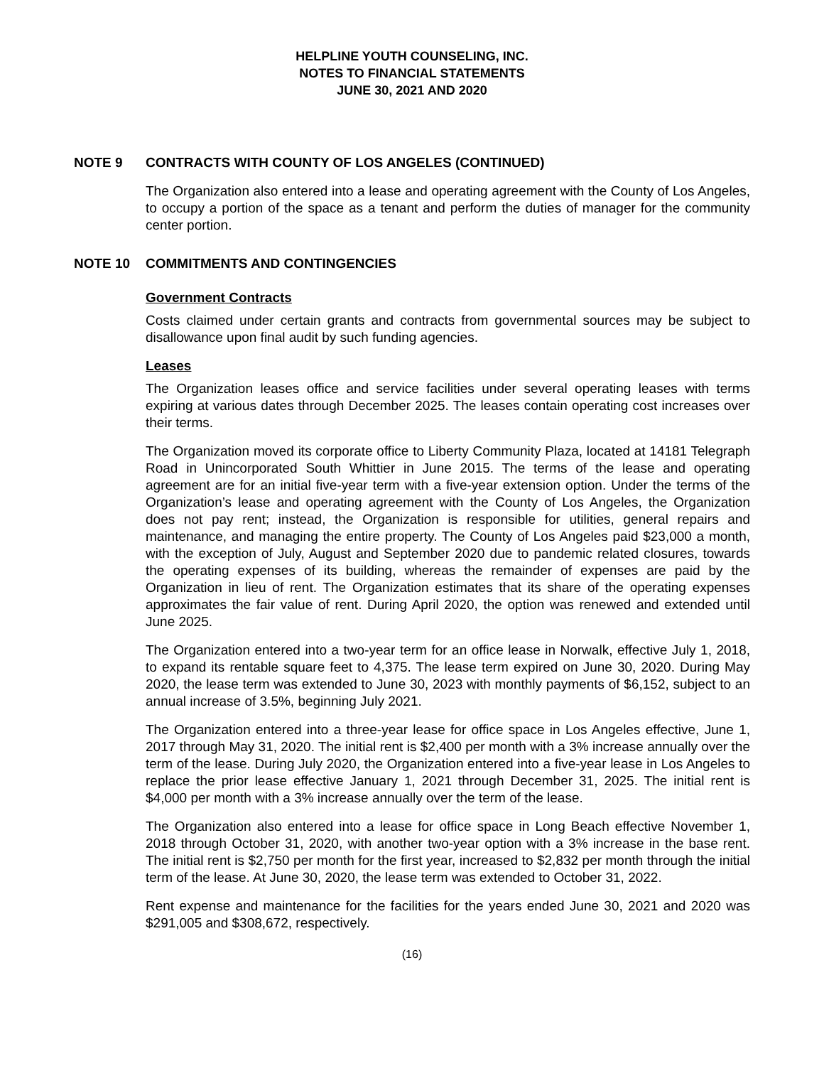HELPLINE YOUTH COUNSELING, INC.
NOTES TO FINANCIAL STATEMENTS
JUNE 30, 2021 AND 2020
NOTE 9 CONTRACTS WITH COUNTY OF LOS ANGELES (CONTINUED)
The Organization also entered into a lease and operating agreement with the County of Los Angeles, to occupy a portion of the space as a tenant and perform the duties of manager for the community center portion.
NOTE 10 COMMITMENTS AND CONTINGENCIES
Government Contracts
Costs claimed under certain grants and contracts from governmental sources may be subject to disallowance upon final audit by such funding agencies.
Leases
The Organization leases office and service facilities under several operating leases with terms expiring at various dates through December 2025. The leases contain operating cost increases over their terms.
The Organization moved its corporate office to Liberty Community Plaza, located at 14181 Telegraph Road in Unincorporated South Whittier in June 2015. The terms of the lease and operating agreement are for an initial five-year term with a five-year extension option. Under the terms of the Organization’s lease and operating agreement with the County of Los Angeles, the Organization does not pay rent; instead, the Organization is responsible for utilities, general repairs and maintenance, and managing the entire property. The County of Los Angeles paid $23,000 a month, with the exception of July, August and September 2020 due to pandemic related closures, towards the operating expenses of its building, whereas the remainder of expenses are paid by the Organization in lieu of rent. The Organization estimates that its share of the operating expenses approximates the fair value of rent. During April 2020, the option was renewed and extended until June 2025.
The Organization entered into a two-year term for an office lease in Norwalk, effective July 1, 2018, to expand its rentable square feet to 4,375. The lease term expired on June 30, 2020. During May 2020, the lease term was extended to June 30, 2023 with monthly payments of $6,152, subject to an annual increase of 3.5%, beginning July 2021.
The Organization entered into a three-year lease for office space in Los Angeles effective, June 1, 2017 through May 31, 2020. The initial rent is $2,400 per month with a 3% increase annually over the term of the lease. During July 2020, the Organization entered into a five-year lease in Los Angeles to replace the prior lease effective January 1, 2021 through December 31, 2025. The initial rent is $4,000 per month with a 3% increase annually over the term of the lease.
The Organization also entered into a lease for office space in Long Beach effective November 1, 2018 through October 31, 2020, with another two-year option with a 3% increase in the base rent. The initial rent is $2,750 per month for the first year, increased to $2,832 per month through the initial term of the lease. At June 30, 2020, the lease term was extended to October 31, 2022.
Rent expense and maintenance for the facilities for the years ended June 30, 2021 and 2020 was $291,005 and $308,672, respectively.
(16)